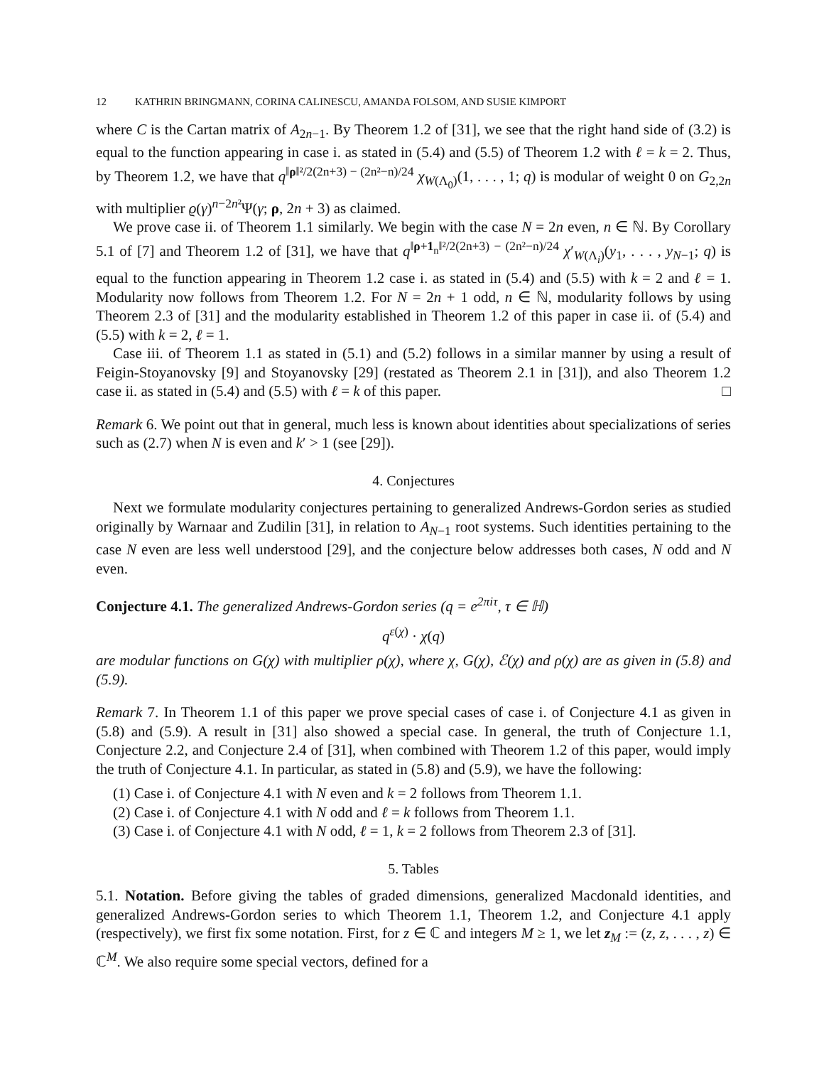12 KATHRIN BRINGMANN, CORINA CALINESCU, AMANDA FOLSOM, AND SUSIE KIMPORT
where C is the Cartan matrix of A<sub>2n−1</sub>. By Theorem 1.2 of [31], we see that the right hand side of (3.2) is equal to the function appearing in case i. as stated in (5.4) and (5.5) of Theorem 1.2 with ℓ = k = 2. Thus, by Theorem 1.2, we have that q<sup>‖ρ‖²/2(2n+3) − (2n²−n)/24</sup> χ<sub>W(Λ<sub>0</sub>)</sub>(1, . . . , 1; q) is modular of weight 0 on G<sub>2,2n</sub> with multiplier ϱ(γ)<sup>n−2n²</sup>Ψ(γ; ρ, 2n + 3) as claimed.
We prove case ii. of Theorem 1.1 similarly. We begin with the case N = 2n even, n ∈ ℕ. By Corollary 5.1 of [7] and Theorem 1.2 of [31], we have that q<sup>‖ρ+1<sub>n</sub>‖²/2(2n+3) − (2n²−n)/24</sup> χ′<sub>W(Λ<sub>i</sub>)</sub>(y<sub>1</sub>, . . . , y<sub>N−1</sub>; q) is equal to the function appearing in Theorem 1.2 case i. as stated in (5.4) and (5.5) with k = 2 and ℓ = 1. Modularity now follows from Theorem 1.2. For N = 2n + 1 odd, n ∈ ℕ, modularity follows by using Theorem 2.3 of [31] and the modularity established in Theorem 1.2 of this paper in case ii. of (5.4) and (5.5) with k = 2, ℓ = 1.
Case iii. of Theorem 1.1 as stated in (5.1) and (5.2) follows in a similar manner by using a result of Feigin-Stoyanovsky [9] and Stoyanovsky [29] (restated as Theorem 2.1 in [31]), and also Theorem 1.2 case ii. as stated in (5.4) and (5.5) with ℓ = k of this paper. □
Remark 6. We point out that in general, much less is known about identities about specializations of series such as (2.7) when N is even and k′ > 1 (see [29]).
4. Conjectures
Next we formulate modularity conjectures pertaining to generalized Andrews-Gordon series as studied originally by Warnaar and Zudilin [31], in relation to A<sub>N−1</sub> root systems. Such identities pertaining to the case N even are less well understood [29], and the conjecture below addresses both cases, N odd and N even.
Conjecture 4.1. The generalized Andrews-Gordon series (q = e<sup>2πiτ</sup>, τ ∈ ℍ)
q<sup>ε(χ)</sup> · χ(q)
are modular functions on G(χ) with multiplier ρ(χ), where χ, G(χ), ℰ(χ) and ρ(χ) are as given in (5.8) and (5.9).
Remark 7. In Theorem 1.1 of this paper we prove special cases of case i. of Conjecture 4.1 as given in (5.8) and (5.9). A result in [31] also showed a special case. In general, the truth of Conjecture 1.1, Conjecture 2.2, and Conjecture 2.4 of [31], when combined with Theorem 1.2 of this paper, would imply the truth of Conjecture 4.1. In particular, as stated in (5.8) and (5.9), we have the following:
(1) Case i. of Conjecture 4.1 with N even and k = 2 follows from Theorem 1.1.
(2) Case i. of Conjecture 4.1 with N odd and ℓ = k follows from Theorem 1.1.
(3) Case i. of Conjecture 4.1 with N odd, ℓ = 1, k = 2 follows from Theorem 2.3 of [31].
5. Tables
5.1. Notation. Before giving the tables of graded dimensions, generalized Macdonald identities, and generalized Andrews-Gordon series to which Theorem 1.1, Theorem 1.2, and Conjecture 4.1 apply (respectively), we first fix some notation. First, for z ∈ ℂ and integers M ≥ 1, we let z<sub>M</sub> := (z, z, . . . , z) ∈ ℂ<sup>M</sup>. We also require some special vectors, defined for a